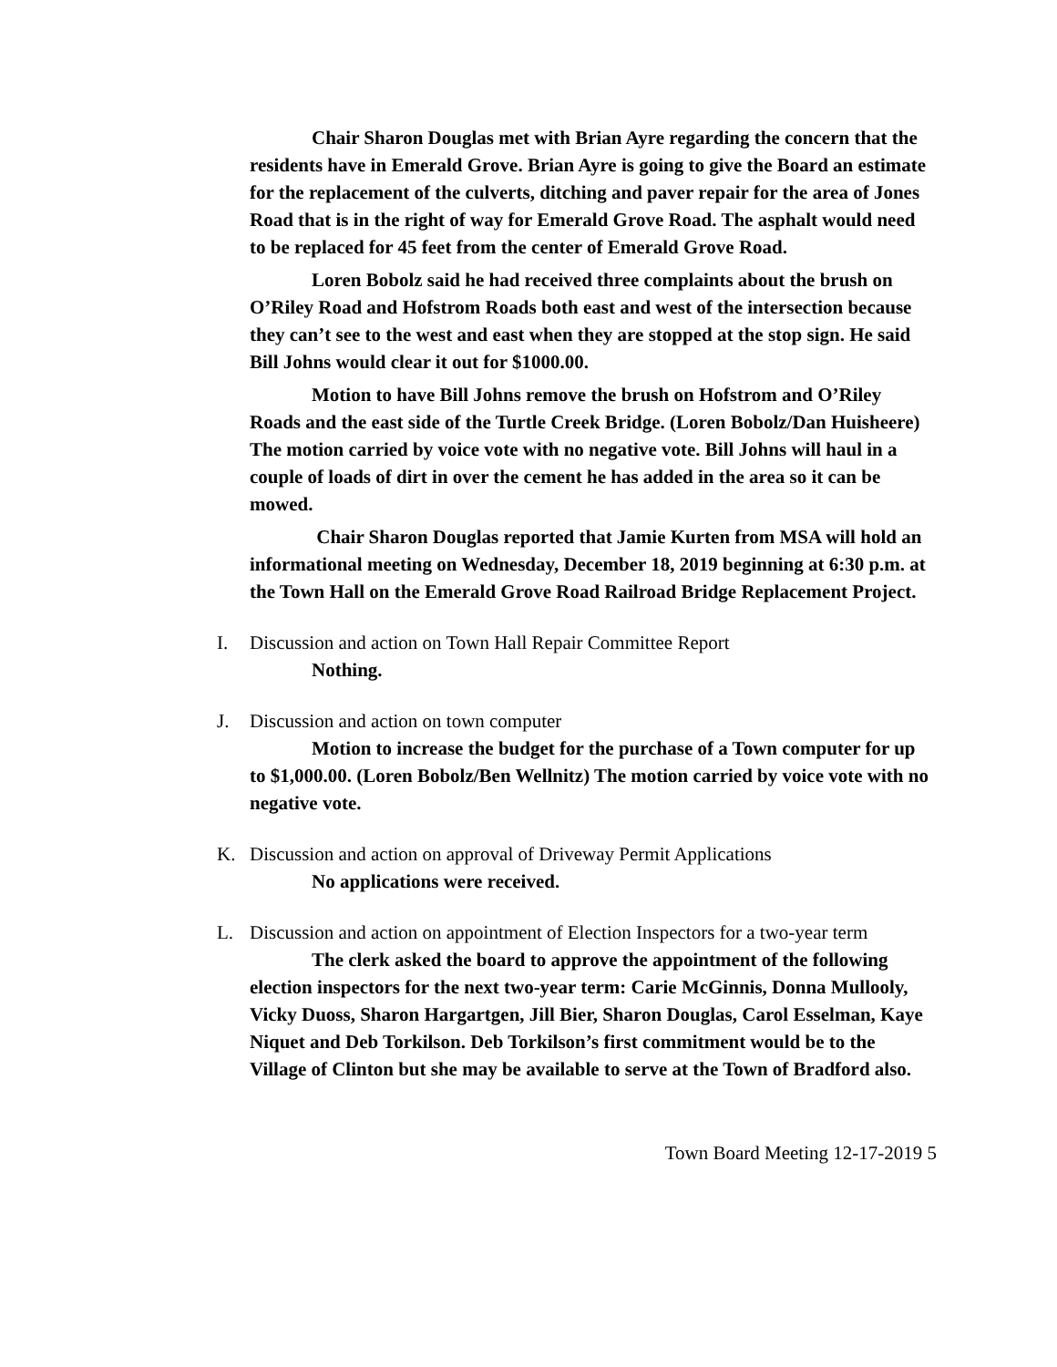Chair Sharon Douglas met with Brian Ayre regarding the concern that the residents have in Emerald Grove. Brian Ayre is going to give the Board an estimate for the replacement of the culverts, ditching and paver repair for the area of Jones Road that is in the right of way for Emerald Grove Road. The asphalt would need to be replaced for 45 feet from the center of Emerald Grove Road.
Loren Bobolz said he had received three complaints about the brush on O’Riley Road and Hofstrom Roads both east and west of the intersection because they can’t see to the west and east when they are stopped at the stop sign. He said Bill Johns would clear it out for $1000.00.
Motion to have Bill Johns remove the brush on Hofstrom and O’Riley Roads and the east side of the Turtle Creek Bridge. (Loren Bobolz/Dan Huisheere) The motion carried by voice vote with no negative vote. Bill Johns will haul in a couple of loads of dirt in over the cement he has added in the area so it can be mowed.
Chair Sharon Douglas reported that Jamie Kurten from MSA will hold an informational meeting on Wednesday, December 18, 2019 beginning at 6:30 p.m. at the Town Hall on the Emerald Grove Road Railroad Bridge Replacement Project.
I. Discussion and action on Town Hall Repair Committee Report
Nothing.
J. Discussion and action on town computer
Motion to increase the budget for the purchase of a Town computer for up to $1,000.00. (Loren Bobolz/Ben Wellnitz) The motion carried by voice vote with no negative vote.
K. Discussion and action on approval of Driveway Permit Applications
No applications were received.
L. Discussion and action on appointment of Election Inspectors for a two-year term
The clerk asked the board to approve the appointment of the following election inspectors for the next two-year term: Carie McGinnis, Donna Mullooly, Vicky Duoss, Sharon Hargartgen, Jill Bier, Sharon Douglas, Carol Esselman, Kaye Niquet and Deb Torkilson. Deb Torkilson’s first commitment would be to the Village of Clinton but she may be available to serve at the Town of Bradford also.
Town Board Meeting 12-17-2019 5